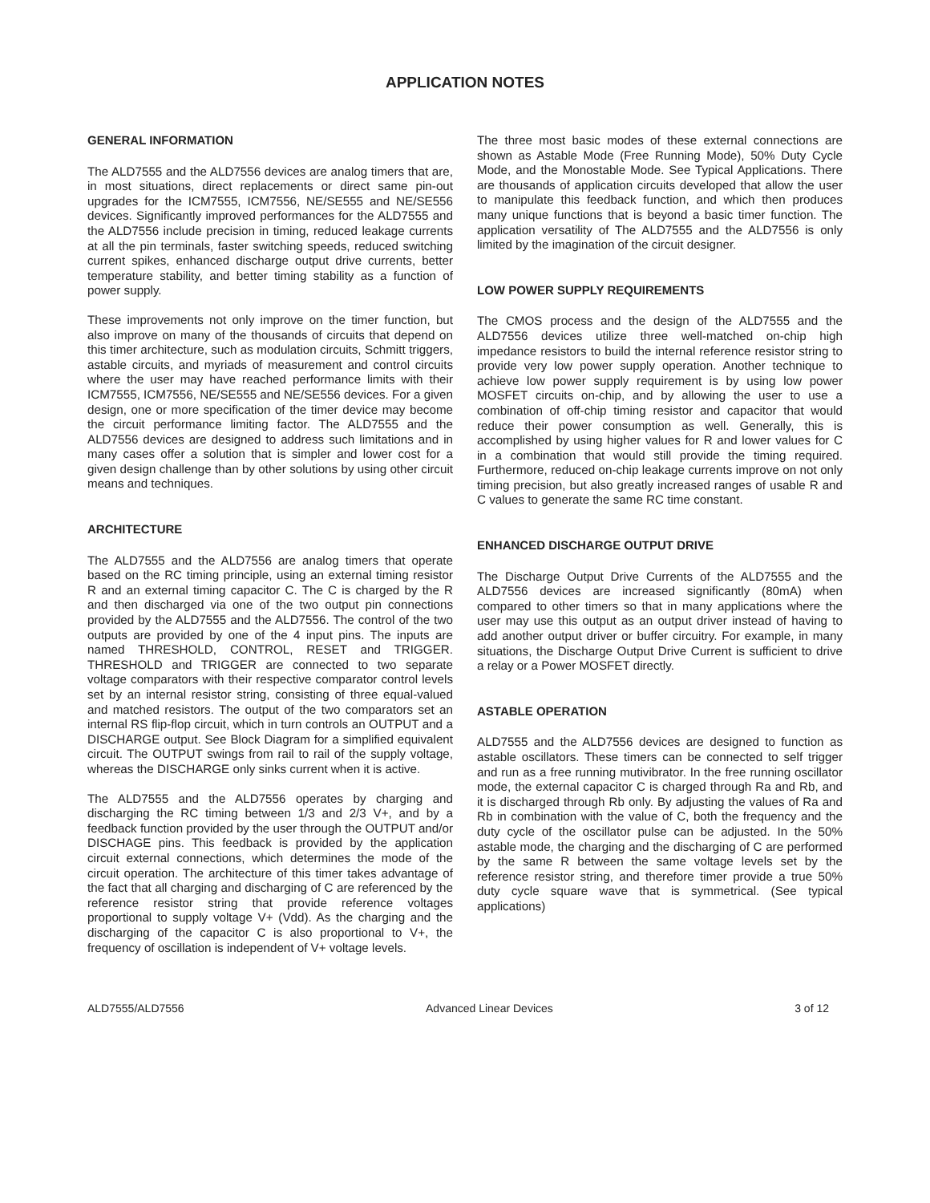APPLICATION NOTES
GENERAL INFORMATION
The ALD7555 and the ALD7556 devices are analog timers that are, in most situations, direct replacements or direct same pin-out upgrades for the ICM7555, ICM7556, NE/SE555 and NE/SE556 devices. Significantly improved performances for the ALD7555 and the ALD7556 include precision in timing, reduced leakage currents at all the pin terminals, faster switching speeds, reduced switching current spikes, enhanced discharge output drive currents, better temperature stability, and better timing stability as a function of power supply.
These improvements not only improve on the timer function, but also improve on many of the thousands of circuits that depend on this timer architecture, such as modulation circuits, Schmitt triggers, astable circuits, and myriads of measurement and control circuits where the user may have reached performance limits with their ICM7555, ICM7556, NE/SE555 and NE/SE556 devices. For a given design, one or more specification of the timer device may become the circuit performance limiting factor. The ALD7555 and the ALD7556 devices are designed to address such limitations and in many cases offer a solution that is simpler and lower cost for a given design challenge than by other solutions by using other circuit means and techniques.
ARCHITECTURE
The ALD7555 and the ALD7556 are analog timers that operate based on the RC timing principle, using an external timing resistor R and an external timing capacitor C. The C is charged by the R and then discharged via one of the two output pin connections provided by the ALD7555 and the ALD7556. The control of the two outputs are provided by one of the 4 input pins. The inputs are named THRESHOLD, CONTROL, RESET and TRIGGER. THRESHOLD and TRIGGER are connected to two separate voltage comparators with their respective comparator control levels set by an internal resistor string, consisting of three equal-valued and matched resistors. The output of the two comparators set an internal RS flip-flop circuit, which in turn controls an OUTPUT and a DISCHARGE output. See Block Diagram for a simplified equivalent circuit. The OUTPUT swings from rail to rail of the supply voltage, whereas the DISCHARGE only sinks current when it is active.
The ALD7555 and the ALD7556 operates by charging and discharging the RC timing between 1/3 and 2/3 V+, and by a feedback function provided by the user through the OUTPUT and/or DISCHAGE pins. This feedback is provided by the application circuit external connections, which determines the mode of the circuit operation. The architecture of this timer takes advantage of the fact that all charging and discharging of C are referenced by the reference resistor string that provide reference voltages proportional to supply voltage V+ (Vdd). As the charging and the discharging of the capacitor C is also proportional to V+, the frequency of oscillation is independent of V+ voltage levels.
The three most basic modes of these external connections are shown as Astable Mode (Free Running Mode), 50% Duty Cycle Mode, and the Monostable Mode. See Typical Applications. There are thousands of application circuits developed that allow the user to manipulate this feedback function, and which then produces many unique functions that is beyond a basic timer function. The application versatility of The ALD7555 and the ALD7556 is only limited by the imagination of the circuit designer.
LOW POWER SUPPLY REQUIREMENTS
The CMOS process and the design of the ALD7555 and the ALD7556 devices utilize three well-matched on-chip high impedance resistors to build the internal reference resistor string to provide very low power supply operation. Another technique to achieve low power supply requirement is by using low power MOSFET circuits on-chip, and by allowing the user to use a combination of off-chip timing resistor and capacitor that would reduce their power consumption as well. Generally, this is accomplished by using higher values for R and lower values for C in a combination that would still provide the timing required. Furthermore, reduced on-chip leakage currents improve on not only timing precision, but also greatly increased ranges of usable R and C values to generate the same RC time constant.
ENHANCED DISCHARGE OUTPUT DRIVE
The Discharge Output Drive Currents of the ALD7555 and the ALD7556 devices are increased significantly (80mA) when compared to other timers so that in many applications where the user may use this output as an output driver instead of having to add another output driver or buffer circuitry. For example, in many situations, the Discharge Output Drive Current is sufficient to drive a relay or a Power MOSFET directly.
ASTABLE OPERATION
ALD7555 and the ALD7556 devices are designed to function as astable oscillators. These timers can be connected to self trigger and run as a free running mutivibrator. In the free running oscillator mode, the external capacitor C is charged through Ra and Rb, and it is discharged through Rb only. By adjusting the values of Ra and Rb in combination with the value of C, both the frequency and the duty cycle of the oscillator pulse can be adjusted. In the 50% astable mode, the charging and the discharging of C are performed by the same R between the same voltage levels set by the reference resistor string, and therefore timer provide a true 50% duty cycle square wave that is symmetrical. (See typical applications)
ALD7555/ALD7556 Advanced Linear Devices 3 of 12